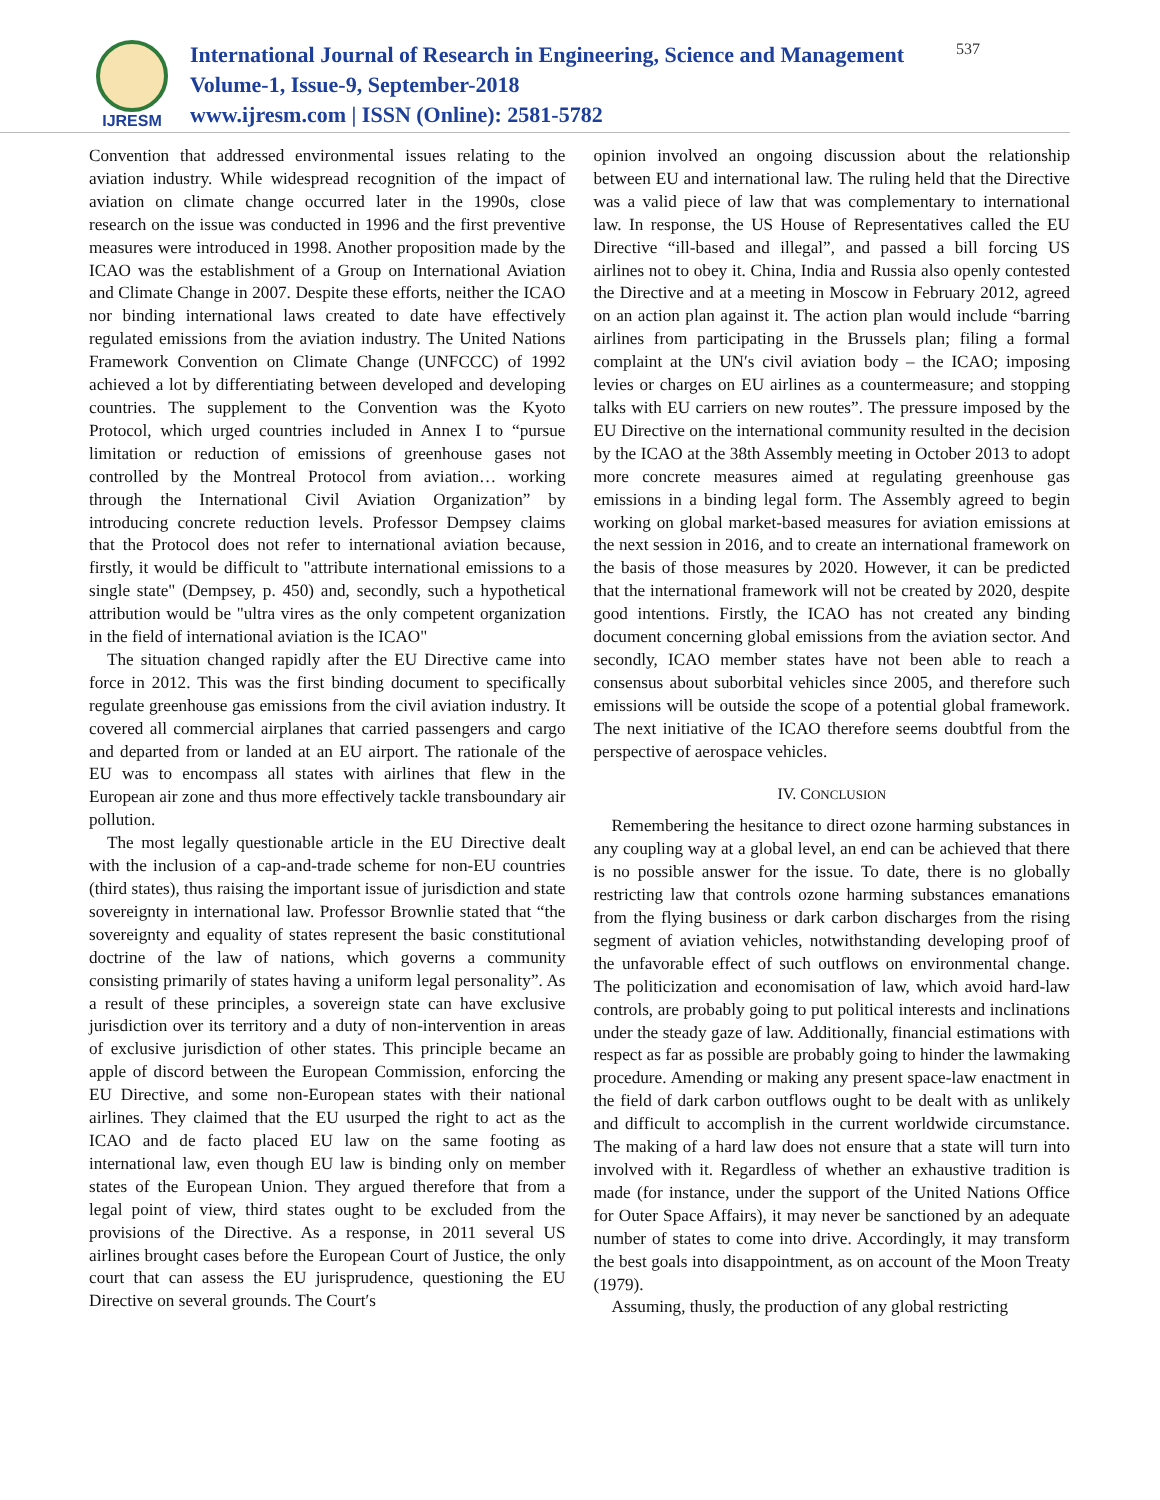IJRESM
International Journal of Research in Engineering, Science and Management
Volume-1, Issue-9, September-2018
www.ijresm.com | ISSN (Online): 2581-5782
537
Convention that addressed environmental issues relating to the aviation industry. While widespread recognition of the impact of aviation on climate change occurred later in the 1990s, close research on the issue was conducted in 1996 and the first preventive measures were introduced in 1998. Another proposition made by the ICAO was the establishment of a Group on International Aviation and Climate Change in 2007. Despite these efforts, neither the ICAO nor binding international laws created to date have effectively regulated emissions from the aviation industry. The United Nations Framework Convention on Climate Change (UNFCCC) of 1992 achieved a lot by differentiating between developed and developing countries. The supplement to the Convention was the Kyoto Protocol, which urged countries included in Annex I to “pursue limitation or reduction of emissions of greenhouse gases not controlled by the Montreal Protocol from aviation… working through the International Civil Aviation Organization” by introducing concrete reduction levels. Professor Dempsey claims that the Protocol does not refer to international aviation because, firstly, it would be difficult to "attribute international emissions to a single state" (Dempsey, p. 450) and, secondly, such a hypothetical attribution would be "ultra vires as the only competent organization in the field of international aviation is the ICAO"
The situation changed rapidly after the EU Directive came into force in 2012. This was the first binding document to specifically regulate greenhouse gas emissions from the civil aviation industry. It covered all commercial airplanes that carried passengers and cargo and departed from or landed at an EU airport. The rationale of the EU was to encompass all states with airlines that flew in the European air zone and thus more effectively tackle transboundary air pollution.
The most legally questionable article in the EU Directive dealt with the inclusion of a cap-and-trade scheme for non-EU countries (third states), thus raising the important issue of jurisdiction and state sovereignty in international law. Professor Brownlie stated that “the sovereignty and equality of states represent the basic constitutional doctrine of the law of nations, which governs a community consisting primarily of states having a uniform legal personality”. As a result of these principles, a sovereign state can have exclusive jurisdiction over its territory and a duty of non-intervention in areas of exclusive jurisdiction of other states. This principle became an apple of discord between the European Commission, enforcing the EU Directive, and some non-European states with their national airlines. They claimed that the EU usurped the right to act as the ICAO and de facto placed EU law on the same footing as international law, even though EU law is binding only on member states of the European Union. They argued therefore that from a legal point of view, third states ought to be excluded from the provisions of the Directive. As a response, in 2011 several US airlines brought cases before the European Court of Justice, the only court that can assess the EU jurisprudence, questioning the EU Directive on several grounds. The Court′s
opinion involved an ongoing discussion about the relationship between EU and international law. The ruling held that the Directive was a valid piece of law that was complementary to international law. In response, the US House of Representatives called the EU Directive “ill-based and illegal”, and passed a bill forcing US airlines not to obey it. China, India and Russia also openly contested the Directive and at a meeting in Moscow in February 2012, agreed on an action plan against it. The action plan would include “barring airlines from participating in the Brussels plan; filing a formal complaint at the UN′s civil aviation body – the ICAO; imposing levies or charges on EU airlines as a countermeasure; and stopping talks with EU carriers on new routes”. The pressure imposed by the EU Directive on the international community resulted in the decision by the ICAO at the 38th Assembly meeting in October 2013 to adopt more concrete measures aimed at regulating greenhouse gas emissions in a binding legal form. The Assembly agreed to begin working on global market-based measures for aviation emissions at the next session in 2016, and to create an international framework on the basis of those measures by 2020. However, it can be predicted that the international framework will not be created by 2020, despite good intentions. Firstly, the ICAO has not created any binding document concerning global emissions from the aviation sector. And secondly, ICAO member states have not been able to reach a consensus about suborbital vehicles since 2005, and therefore such emissions will be outside the scope of a potential global framework. The next initiative of the ICAO therefore seems doubtful from the perspective of aerospace vehicles.
IV. CONCLUSION
Remembering the hesitance to direct ozone harming substances in any coupling way at a global level, an end can be achieved that there is no possible answer for the issue. To date, there is no globally restricting law that controls ozone harming substances emanations from the flying business or dark carbon discharges from the rising segment of aviation vehicles, notwithstanding developing proof of the unfavorable effect of such outflows on environmental change. The politicization and economisation of law, which avoid hard-law controls, are probably going to put political interests and inclinations under the steady gaze of law. Additionally, financial estimations with respect as far as possible are probably going to hinder the lawmaking procedure. Amending or making any present space-law enactment in the field of dark carbon outflows ought to be dealt with as unlikely and difficult to accomplish in the current worldwide circumstance. The making of a hard law does not ensure that a state will turn into involved with it. Regardless of whether an exhaustive tradition is made (for instance, under the support of the United Nations Office for Outer Space Affairs), it may never be sanctioned by an adequate number of states to come into drive. Accordingly, it may transform the best goals into disappointment, as on account of the Moon Treaty (1979).
Assuming, thusly, the production of any global restricting